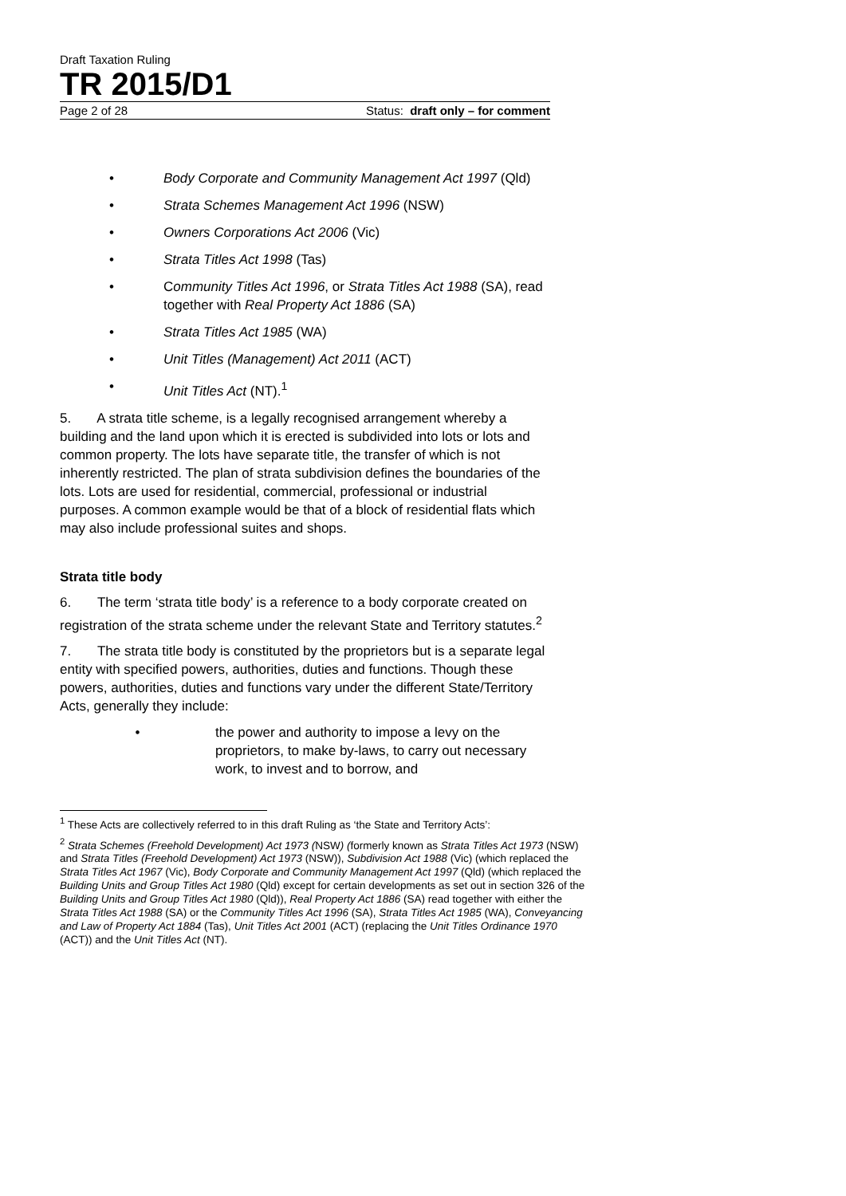Draft Taxation Ruling
TR 2015/D1
Page 2 of 28 Status: draft only – for comment
• Body Corporate and Community Management Act 1997 (Qld)
• Strata Schemes Management Act 1996 (NSW)
• Owners Corporations Act 2006 (Vic)
• Strata Titles Act 1998 (Tas)
• Community Titles Act 1996, or Strata Titles Act 1988 (SA), read together with Real Property Act 1886 (SA)
• Strata Titles Act 1985 (WA)
• Unit Titles (Management) Act 2011 (ACT)
• Unit Titles Act (NT).<sup>1</sup>
5. A strata title scheme, is a legally recognised arrangement whereby a building and the land upon which it is erected is subdivided into lots or lots and common property. The lots have separate title, the transfer of which is not inherently restricted. The plan of strata subdivision defines the boundaries of the lots. Lots are used for residential, commercial, professional or industrial purposes. A common example would be that of a block of residential flats which may also include professional suites and shops.
Strata title body
6. The term ‘strata title body’ is a reference to a body corporate created on registration of the strata scheme under the relevant State and Territory statutes.<sup>2</sup>
7. The strata title body is constituted by the proprietors but is a separate legal entity with specified powers, authorities, duties and functions. Though these powers, authorities, duties and functions vary under the different State/Territory Acts, generally they include:
• the power and authority to impose a levy on the proprietors, to make by-laws, to carry out necessary work, to invest and to borrow, and
<sup>1</sup> These Acts are collectively referred to in this draft Ruling as ‘the State and Territory Acts’:
<sup>2</sup> Strata Schemes (Freehold Development) Act 1973 (NSW) (formerly known as Strata Titles Act 1973 (NSW) and Strata Titles (Freehold Development) Act 1973 (NSW)), Subdivision Act 1988 (Vic) (which replaced the Strata Titles Act 1967 (Vic), Body Corporate and Community Management Act 1997 (Qld) (which replaced the Building Units and Group Titles Act 1980 (Qld) except for certain developments as set out in section 326 of the Building Units and Group Titles Act 1980 (Qld)), Real Property Act 1886 (SA) read together with either the Strata Titles Act 1988 (SA) or the Community Titles Act 1996 (SA), Strata Titles Act 1985 (WA), Conveyancing and Law of Property Act 1884 (Tas), Unit Titles Act 2001 (ACT) (replacing the Unit Titles Ordinance 1970 (ACT)) and the Unit Titles Act (NT).